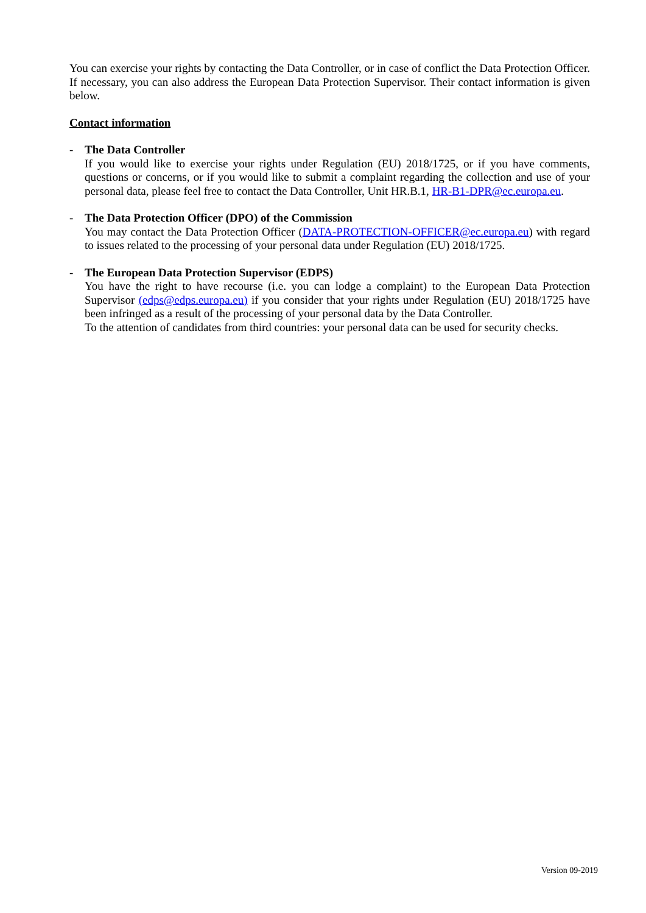You can exercise your rights by contacting the Data Controller, or in case of conflict the Data Protection Officer. If necessary, you can also address the European Data Protection Supervisor. Their contact information is given below.
Contact information
- The Data Controller
If you would like to exercise your rights under Regulation (EU) 2018/1725, or if you have comments, questions or concerns, or if you would like to submit a complaint regarding the collection and use of your personal data, please feel free to contact the Data Controller, Unit HR.B.1, HR-B1-DPR@ec.europa.eu.
- The Data Protection Officer (DPO) of the Commission
You may contact the Data Protection Officer (DATA-PROTECTION-OFFICER@ec.europa.eu) with regard to issues related to the processing of your personal data under Regulation (EU) 2018/1725.
- The European Data Protection Supervisor (EDPS)
You have the right to have recourse (i.e. you can lodge a complaint) to the European Data Protection Supervisor (edps@edps.europa.eu) if you consider that your rights under Regulation (EU) 2018/1725 have been infringed as a result of the processing of your personal data by the Data Controller.
To the attention of candidates from third countries: your personal data can be used for security checks.
Version 09-2019